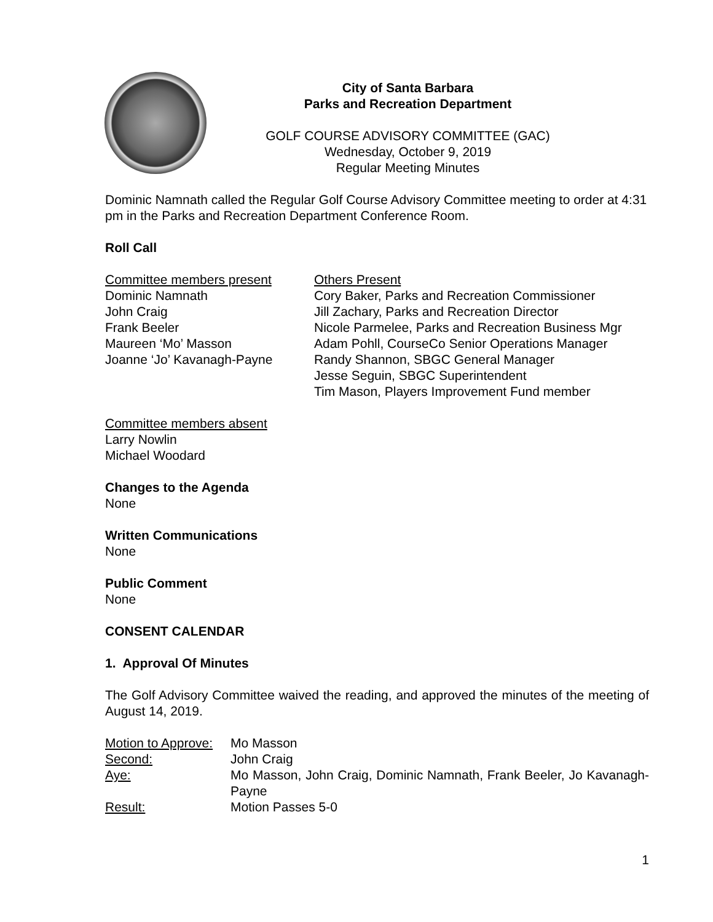City of Santa Barbara
Parks and Recreation Department
GOLF COURSE ADVISORY COMMITTEE (GAC)
Wednesday, October 9, 2019
Regular Meeting Minutes
Dominic Namnath called the Regular Golf Course Advisory Committee meeting to order at 4:31 pm in the Parks and Recreation Department Conference Room.
Roll Call
Committee members present
Dominic Namnath
John Craig
Frank Beeler
Maureen ‘Mo’ Masson
Joanne ‘Jo’ Kavanagh-Payne
Others Present
Cory Baker, Parks and Recreation Commissioner
Jill Zachary, Parks and Recreation Director
Nicole Parmelee, Parks and Recreation Business Mgr
Adam Pohll, CourseCo Senior Operations Manager
Randy Shannon, SBGC General Manager
Jesse Seguin, SBGC Superintendent
Tim Mason, Players Improvement Fund member
Committee members absent
Larry Nowlin
Michael Woodard
Changes to the Agenda
None
Written Communications
None
Public Comment
None
CONSENT CALENDAR
1. Approval Of Minutes
The Golf Advisory Committee waived the reading, and approved the minutes of the meeting of August 14, 2019.
Motion to Approve:
Mo Masson
Second: John Craig
Aye: Mo Masson, John Craig, Dominic Namnath, Frank Beeler, Jo Kavanagh-Payne
Result: Motion Passes 5-0
1